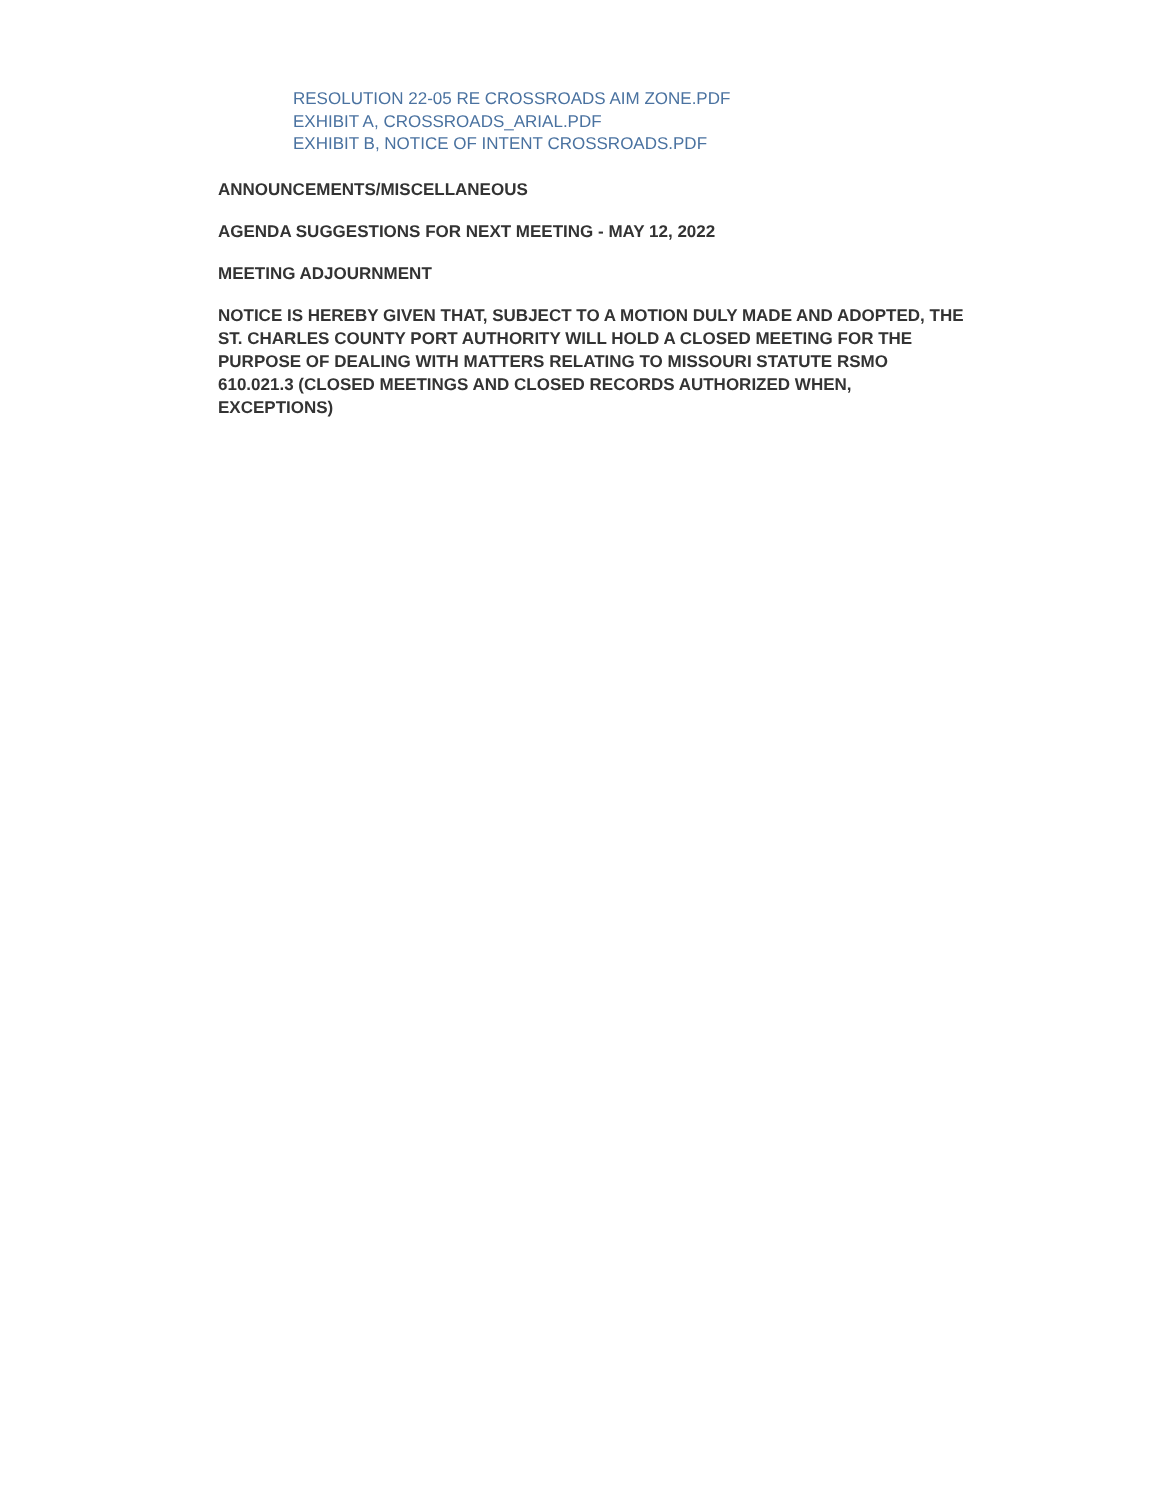RESOLUTION 22-05 RE CROSSROADS AIM ZONE.PDF
EXHIBIT A, CROSSROADS_ARIAL.PDF
EXHIBIT B, NOTICE OF INTENT CROSSROADS.PDF
ANNOUNCEMENTS/MISCELLANEOUS
AGENDA SUGGESTIONS FOR NEXT MEETING - MAY 12, 2022
MEETING ADJOURNMENT
NOTICE IS HEREBY GIVEN THAT, SUBJECT TO A MOTION DULY MADE AND ADOPTED, THE ST. CHARLES COUNTY PORT AUTHORITY WILL HOLD A CLOSED MEETING FOR THE PURPOSE OF DEALING WITH MATTERS RELATING TO MISSOURI STATUTE RSMO 610.021.3 (CLOSED MEETINGS AND CLOSED RECORDS AUTHORIZED WHEN, EXCEPTIONS)